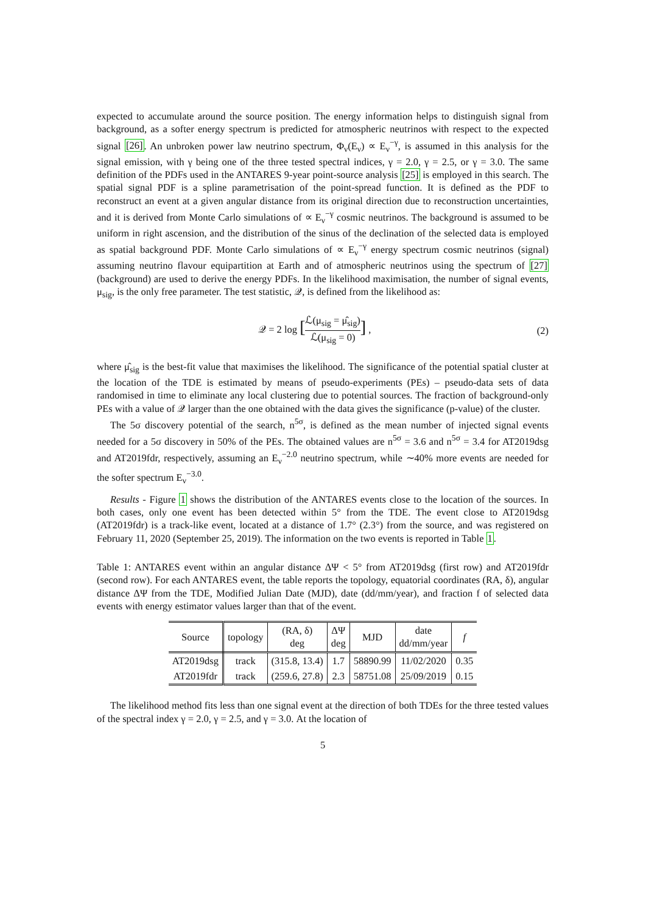expected to accumulate around the source position. The energy information helps to distinguish signal from background, as a softer energy spectrum is predicted for atmospheric neutrinos with respect to the expected signal [26]. An unbroken power law neutrino spectrum, Φ<sub>ν</sub>(E<sub>ν</sub>) ∝ E<sub>ν</sub><sup>−γ</sup>, is assumed in this analysis for the signal emission, with γ being one of the three tested spectral indices, γ = 2.0, γ = 2.5, or γ = 3.0. The same definition of the PDFs used in the ANTARES 9-year point-source analysis [25] is employed in this search. The spatial signal PDF is a spline parametrisation of the point-spread function. It is defined as the PDF to reconstruct an event at a given angular distance from its original direction due to reconstruction uncertainties, and it is derived from Monte Carlo simulations of ∝ E<sub>ν</sub><sup>−γ</sup> cosmic neutrinos. The background is assumed to be uniform in right ascension, and the distribution of the sinus of the declination of the selected data is employed as spatial background PDF. Monte Carlo simulations of ∝ E<sub>ν</sub><sup>−γ</sup> energy spectrum cosmic neutrinos (signal) assuming neutrino flavour equipartition at Earth and of atmospheric neutrinos using the spectrum of [27] (background) are used to derive the energy PDFs. In the likelihood maximisation, the number of signal events, μ<sub>sig</sub>, is the only free parameter. The test statistic, 𝒬, is defined from the likelihood as:
𝒬 = 2 log [ℒ(μ<sub>sig</sub> = μ̂<sub>sig</sub>) ℒ(μ<sub>sig</sub> = 0)] ,
(2)
where μ̂<sub>sig</sub> is the best-fit value that maximises the likelihood. The significance of the potential spatial cluster at the location of the TDE is estimated by means of pseudo-experiments (PEs) – pseudo-data sets of data randomised in time to eliminate any local clustering due to potential sources. The fraction of background-only PEs with a value of 𝒬 larger than the one obtained with the data gives the significance (p-value) of the cluster.
The 5σ discovery potential of the search, n<sup>5σ</sup>, is defined as the mean number of injected signal events needed for a 5σ discovery in 50% of the PEs. The obtained values are n<sup>5σ</sup> = 3.6 and n<sup>5σ</sup> = 3.4 for AT2019dsg and AT2019fdr, respectively, assuming an E<sub>ν</sub><sup>−2.0</sup> neutrino spectrum, while ∼40% more events are needed for the softer spectrum E<sub>ν</sub><sup>−3.0</sup>.
Results - Figure 1 shows the distribution of the ANTARES events close to the location of the sources. In both cases, only one event has been detected within 5° from the TDE. The event close to AT2019dsg (AT2019fdr) is a track-like event, located at a distance of 1.7° (2.3°) from the source, and was registered on February 11, 2020 (September 25, 2019). The information on the two events is reported in Table 1.
Table 1: ANTARES event within an angular distance ΔΨ < 5° from AT2019dsg (first row) and AT2019fdr (second row). For each ANTARES event, the table reports the topology, equatorial coordinates (RA, δ), angular distance ΔΨ from the TDE, Modified Julian Date (MJD), date (dd/mm/year), and fraction f of selected data events with energy estimator values larger than that of the event.
| Source | topology | (RA, δ) deg | ΔΨ deg | MJD | date dd/mm/year | f |
| --- | --- | --- | --- | --- | --- | --- |
| AT2019dsg | track | (315.8, 13.4) | 1.7 | 58890.99 | 11/02/2020 | 0.35 |
| AT2019fdr | track | (259.6, 27.8) | 2.3 | 58751.08 | 25/09/2019 | 0.15 |
The likelihood method fits less than one signal event at the direction of both TDEs for the three tested values of the spectral index γ = 2.0, γ = 2.5, and γ = 3.0. At the location of
5